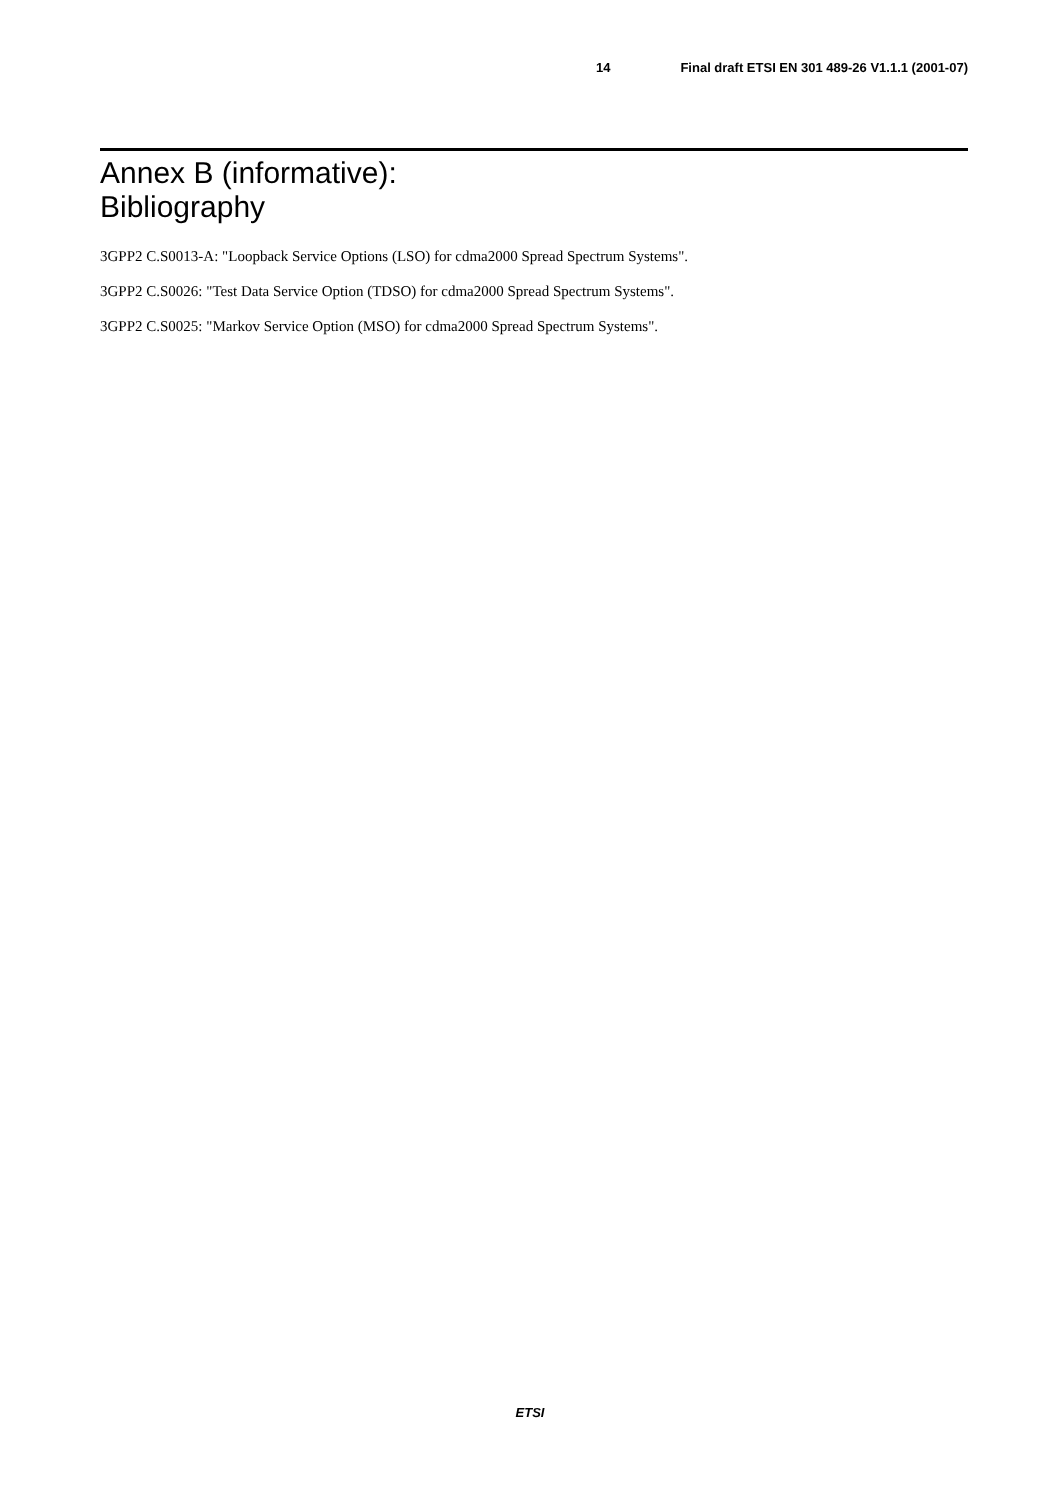14 Final draft ETSI EN 301 489-26 V1.1.1 (2001-07)
Annex B (informative):
Bibliography
3GPP2 C.S0013-A: "Loopback Service Options (LSO) for cdma2000 Spread Spectrum Systems".
3GPP2 C.S0026: "Test Data Service Option (TDSO) for cdma2000 Spread Spectrum Systems".
3GPP2 C.S0025: "Markov Service Option (MSO) for cdma2000 Spread Spectrum Systems".
ETSI